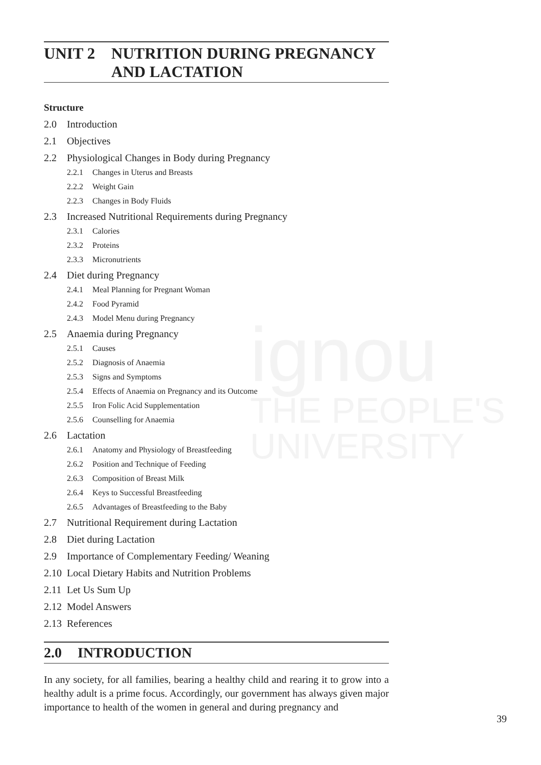ignou
THE PEOPLE'S
UNIVERSITY
UNIT 2 NUTRITION DURING PREGNANCY
AND LACTATION
Structure
2.0 Introduction
2.1 Objectives
2.2 Physiological Changes in Body during Pregnancy
2.2.1 Changes in Uterus and Breasts
2.2.2 Weight Gain
2.2.3 Changes in Body Fluids
2.3 Increased Nutritional Requirements during Pregnancy
2.3.1 Calories
2.3.2 Proteins
2.3.3 Micronutrients
2.4 Diet during Pregnancy
2.4.1 Meal Planning for Pregnant Woman
2.4.2 Food Pyramid
2.4.3 Model Menu during Pregnancy
2.5 Anaemia during Pregnancy
2.5.1 Causes
2.5.2 Diagnosis of Anaemia
2.5.3 Signs and Symptoms
2.5.4 Effects of Anaemia on Pregnancy and its Outcome
2.5.5 Iron Folic Acid Supplementation
2.5.6 Counselling for Anaemia
2.6 Lactation
2.6.1 Anatomy and Physiology of Breastfeeding
2.6.2 Position and Technique of Feeding
2.6.3 Composition of Breast Milk
2.6.4 Keys to Successful Breastfeeding
2.6.5 Advantages of Breastfeeding to the Baby
2.7 Nutritional Requirement during Lactation
2.8 Diet during Lactation
2.9 Importance of Complementary Feeding/ Weaning
2.10 Local Dietary Habits and Nutrition Problems
2.11 Let Us Sum Up
2.12 Model Answers
2.13 References
2.0 INTRODUCTION
In any society, for all families, bearing a healthy child and rearing it to grow into a healthy adult is a prime focus. Accordingly, our government has always given major importance to health of the women in general and during pregnancy and
39